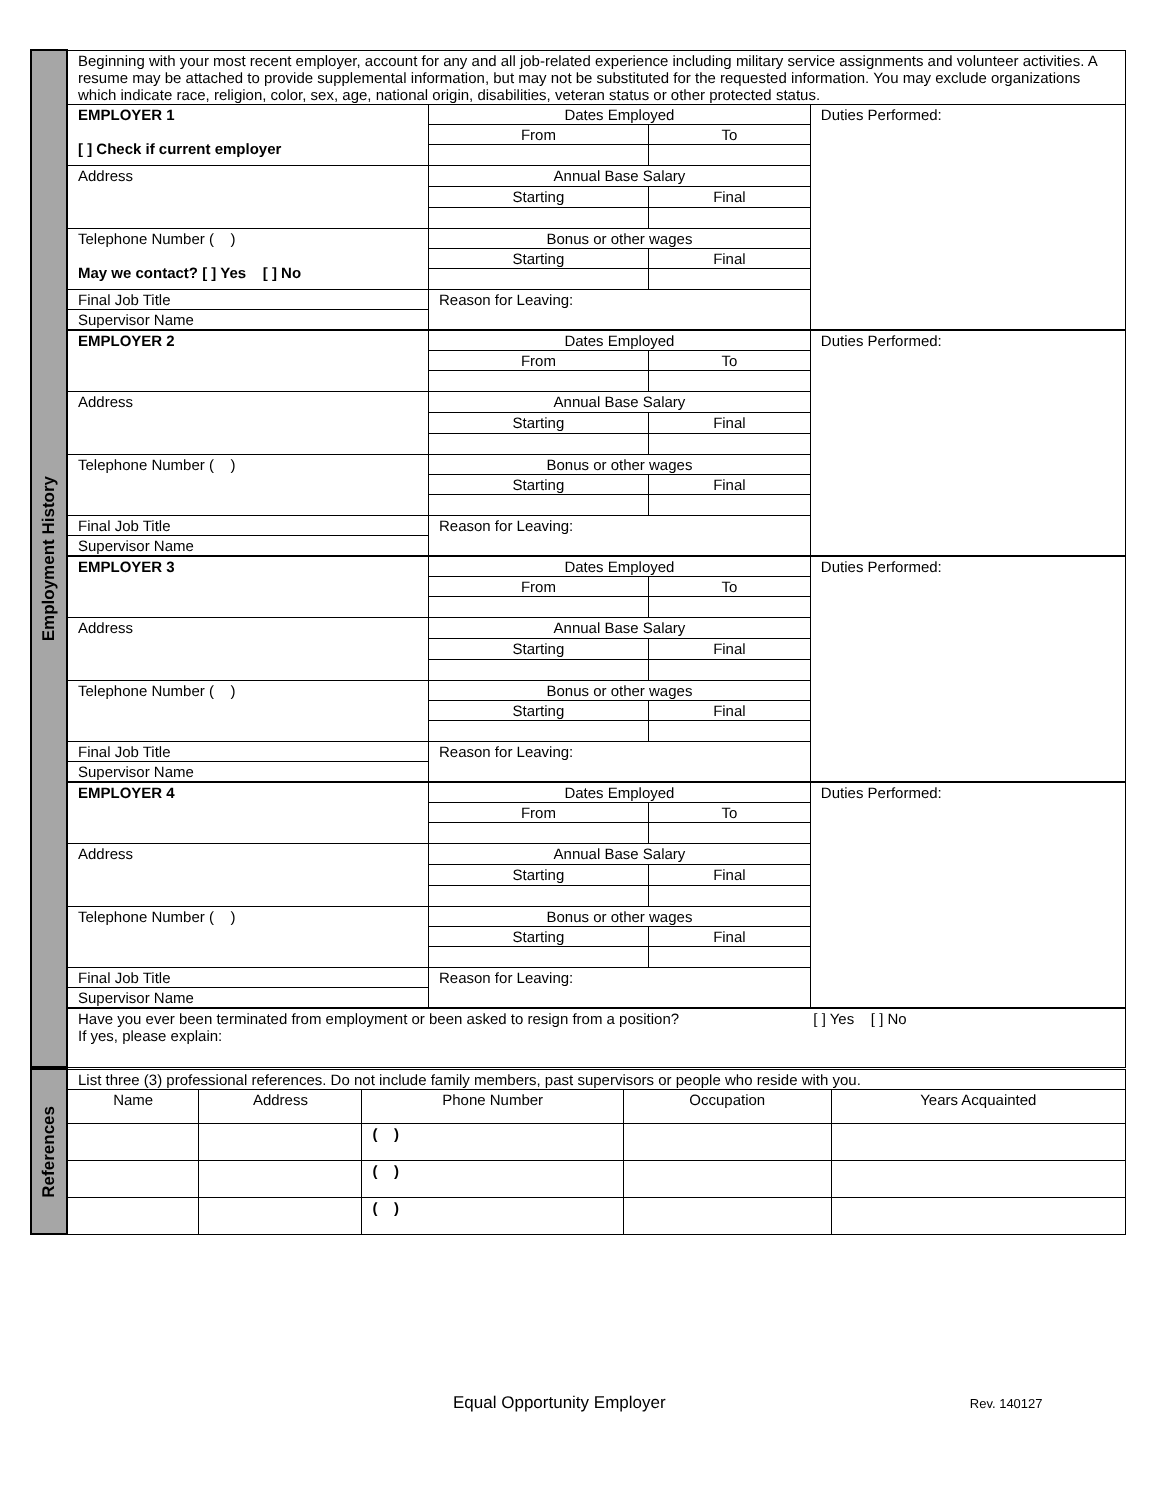| Employment History | Beginning with your most recent employer, account for any and all job-related experience including military service assignments and volunteer activities. A resume may be attached to provide supplemental information, but may not be substituted for the requested information. You may exclude organizations which indicate race, religion, color, sex, age, national origin, disabilities, veteran status or other protected status. | | | |
| | EMPLOYER 1 [ ] Check if current employer | Dates Employed | | Duties Performed: |
| | | From | To | |
| | Address | Annual Base Salary | | |
| | | Starting | Final | |
| | Telephone Number ( ) May we contact? [ ] Yes [ ] No | Bonus or other wages | | |
| | | Starting | Final | |
| | Final Job Title | Reason for Leaving: | | |
| | Supervisor Name | | | |
| | EMPLOYER 2 | Dates Employed | | Duties Performed: |
| | | From | To | |
| | Address | Annual Base Salary | | |
| | | Starting | Final | |
| | Telephone Number ( ) | Bonus or other wages | | |
| | | Starting | Final | |
| | Final Job Title | Reason for Leaving: | | |
| | Supervisor Name | | | |
| | EMPLOYER 3 | Dates Employed | | Duties Performed: |
| | | From | To | |
| | Address | Annual Base Salary | | |
| | | Starting | Final | |
| | Telephone Number ( ) | Bonus or other wages | | |
| | | Starting | Final | |
| | Final Job Title | Reason for Leaving: | | |
| | Supervisor Name | | | |
| | EMPLOYER 4 | Dates Employed | | Duties Performed: |
| | | From | To | |
| | Address | Annual Base Salary | | |
| | | Starting | Final | |
| | Telephone Number ( ) | Bonus or other wages | | |
| | | Starting | Final | |
| | Final Job Title | Reason for Leaving: | | |
| | Supervisor Name | | | |
| | Have you ever been terminated from employment or been asked to resign from a position? [ ] Yes [ ] No If yes, please explain: | | | |
| References | List three (3) professional references. Do not include family members, past supervisors or people who reside with you. | | | | |
| | Name | Address | Phone Number | Occupation | Years Acquainted |
| | | | ( ) | | |
| | | | ( ) | | |
| | | | ( ) | | |
Equal Opportunity Employer Rev. 140127